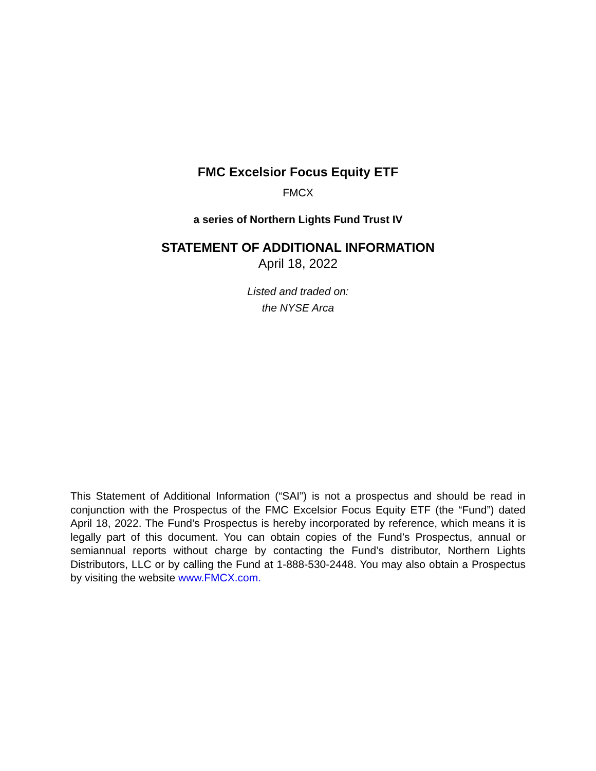FMC Excelsior Focus Equity ETF
FMCX
a series of Northern Lights Fund Trust IV
STATEMENT OF ADDITIONAL INFORMATION
April 18, 2022
Listed and traded on:
the NYSE Arca
This Statement of Additional Information (“SAI”) is not a prospectus and should be read in conjunction with the Prospectus of the FMC Excelsior Focus Equity ETF (the “Fund”) dated April 18, 2022. The Fund’s Prospectus is hereby incorporated by reference, which means it is legally part of this document. You can obtain copies of the Fund’s Prospectus, annual or semiannual reports without charge by contacting the Fund’s distributor, Northern Lights Distributors, LLC or by calling the Fund at 1-888-530-2448. You may also obtain a Prospectus by visiting the website www.FMCX.com.